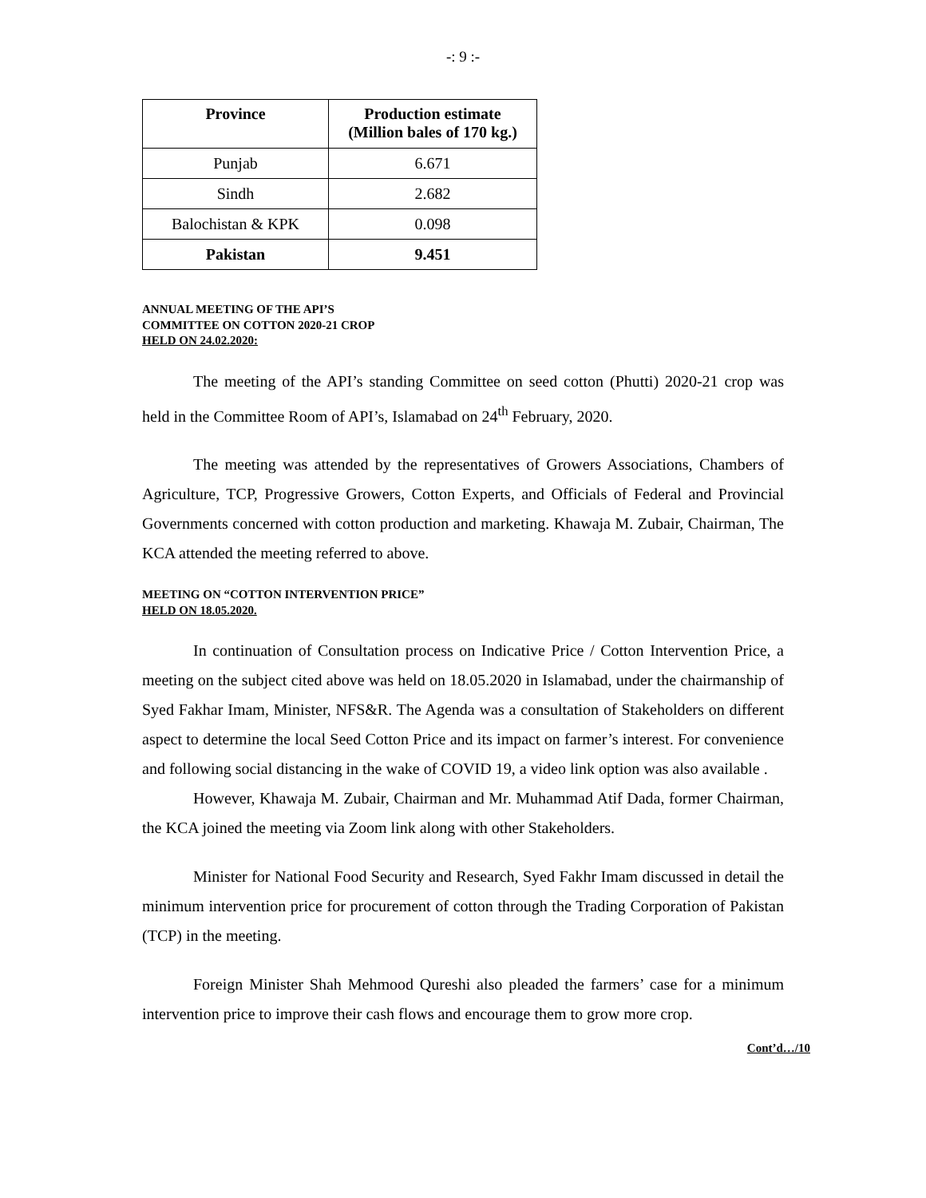-: 9 :-
| Province | Production estimate (Million bales of 170 kg.) |
| --- | --- |
| Punjab | 6.671 |
| Sindh | 2.682 |
| Balochistan & KPK | 0.098 |
| Pakistan | 9.451 |
ANNUAL MEETING OF THE API’S
COMMITTEE ON COTTON 2020-21 CROP
HELD ON 24.02.2020:
The meeting of the API’s standing Committee on seed cotton (Phutti) 2020-21 crop was held in the Committee Room of API’s, Islamabad on 24<sup>th</sup> February, 2020.
The meeting was attended by the representatives of Growers Associations, Chambers of Agriculture, TCP, Progressive Growers, Cotton Experts, and Officials of Federal and Provincial Governments concerned with cotton production and marketing. Khawaja M. Zubair, Chairman, The KCA attended the meeting referred to above.
MEETING ON “COTTON INTERVENTION PRICE”
HELD ON 18.05.2020.
In continuation of Consultation process on Indicative Price / Cotton Intervention Price, a meeting on the subject cited above was held on 18.05.2020 in Islamabad, under the chairmanship of Syed Fakhar Imam, Minister, NFS&R. The Agenda was a consultation of Stakeholders on different aspect to determine the local Seed Cotton Price and its impact on farmer’s interest. For convenience and following social distancing in the wake of COVID 19, a video link option was also available .
However, Khawaja M. Zubair, Chairman and Mr. Muhammad Atif Dada, former Chairman, the KCA joined the meeting via Zoom link along with other Stakeholders.
Minister for National Food Security and Research, Syed Fakhr Imam discussed in detail the minimum intervention price for procurement of cotton through the Trading Corporation of Pakistan (TCP) in the meeting.
Foreign Minister Shah Mehmood Qureshi also pleaded the farmers’ case for a minimum intervention price to improve their cash flows and encourage them to grow more crop.
Cont’d…/10